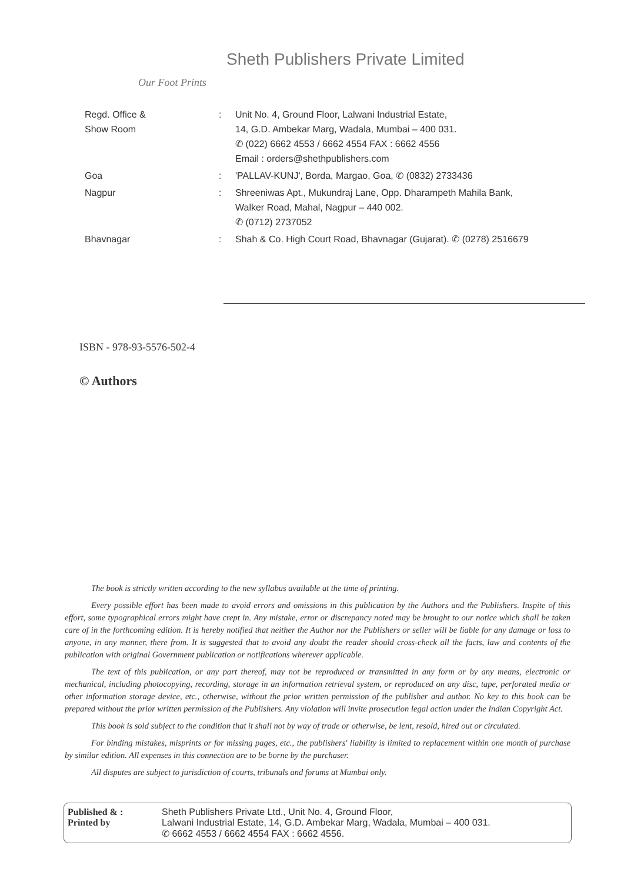Sheth Publishers Private Limited
Our Foot Prints
| Regd. Office & Show Room | : | Unit No. 4, Ground Floor, Lalwani Industrial Estate, 14, G.D. Ambekar Marg, Wadala, Mumbai – 400 031. ✆ (022) 6662 4553 / 6662 4554 FAX : 6662 4556 Email : orders@shethpublishers.com |
| Goa | : | 'PALLAV-KUNJ', Borda, Margao, Goa, ✆ (0832) 2733436 |
| Nagpur | : | Shreeniwas Apt., Mukundraj Lane, Opp. Dharampeth Mahila Bank, Walker Road, Mahal, Nagpur – 440 002. ✆ (0712) 2737052 |
| Bhavnagar | : | Shah & Co. High Court Road, Bhavnagar (Gujarat). ✆ (0278) 2516679 |
ISBN - 978-93-5576-502-4
© Authors
The book is strictly written according to the new syllabus available at the time of printing.
Every possible effort has been made to avoid errors and omissions in this publication by the Authors and the Publishers. Inspite of this effort, some typographical errors might have crept in. Any mistake, error or discrepancy noted may be brought to our notice which shall be taken care of in the forthcoming edition. It is hereby notified that neither the Author nor the Publishers or seller will be liable for any damage or loss to anyone, in any manner, there from. It is suggested that to avoid any doubt the reader should cross-check all the facts, law and contents of the publication with original Government publication or notifications wherever applicable.
The text of this publication, or any part thereof, may not be reproduced or transmitted in any form or by any means, electronic or mechanical, including photocopying, recording, storage in an information retrieval system, or reproduced on any disc, tape, perforated media or other information storage device, etc., otherwise, without the prior written permission of the publisher and author. No key to this book can be prepared without the prior written permission of the Publishers. Any violation will invite prosecution legal action under the Indian Copyright Act.
This book is sold subject to the condition that it shall not by way of trade or otherwise, be lent, resold, hired out or circulated.
For binding mistakes, misprints or for missing pages, etc., the publishers' liability is limited to replacement within one month of purchase by similar edition. All expenses in this connection are to be borne by the purchaser.
All disputes are subject to jurisdiction of courts, tribunals and forums at Mumbai only.
Published & :
Printed by
Sheth Publishers Private Ltd., Unit No. 4, Ground Floor,
Lalwani Industrial Estate, 14, G.D. Ambekar Marg, Wadala, Mumbai – 400 031.
✆ 6662 4553 / 6662 4554 FAX : 6662 4556.